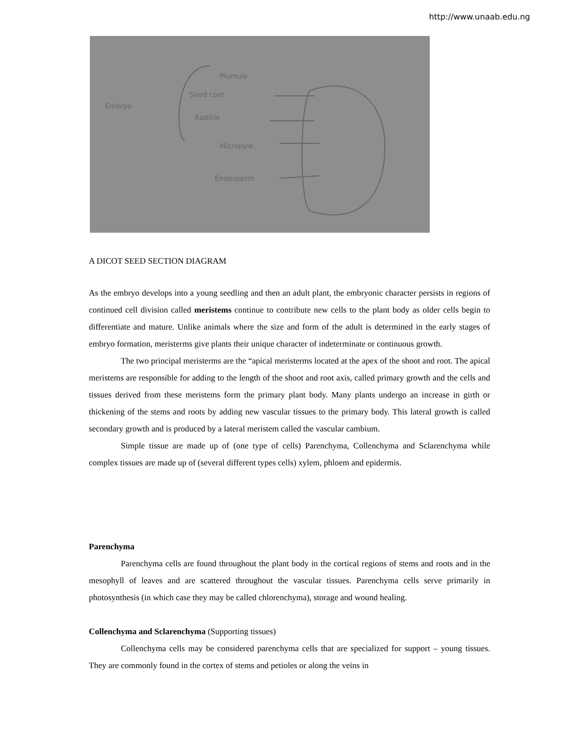http://www.unaab.edu.ng
Embryo
Plumule
Seed coat
Radicle
Micropyle
Endosperm
A DICOT SEED SECTION DIAGRAM
As the embryo develops into a young seedling and then an adult plant, the embryonic character persists in regions of continued cell division called meristems continue to contribute new cells to the plant body as older cells begin to differentiate and mature. Unlike animals where the size and form of the adult is determined in the early stages of embryo formation, meristerms give plants their unique character of indeterminate or continuous growth.
The two principal meristerms are the “apical meristerms located at the apex of the shoot and root. The apical meristems are responsible for adding to the length of the shoot and root axis, called primary growth and the cells and tissues derived from these meristems form the primary plant body. Many plants undergo an increase in girth or thickening of the stems and roots by adding new vascular tissues to the primary body. This lateral growth is called secondary growth and is produced by a lateral meristem called the vascular cambium.
Simple tissue are made up of (one type of cells) Parenchyma, Collenchyma and Sclarenchyma while complex tissues are made up of (several different types cells) xylem, phloem and epidermis.
Parenchyma
Parenchyma cells are found throughout the plant body in the cortical regions of stems and roots and in the mesophyll of leaves and are scattered throughout the vascular tissues. Parenchyma cells serve primarily in photosynthesis (in which case they may be called chlorenchyma), storage and wound healing.
Collenchyma and Sclarenchyma (Supporting tissues)
Collenchyma cells may be considered parenchyma cells that are specialized for support – young tissues. They are commonly found in the cortex of stems and petioles or along the veins in